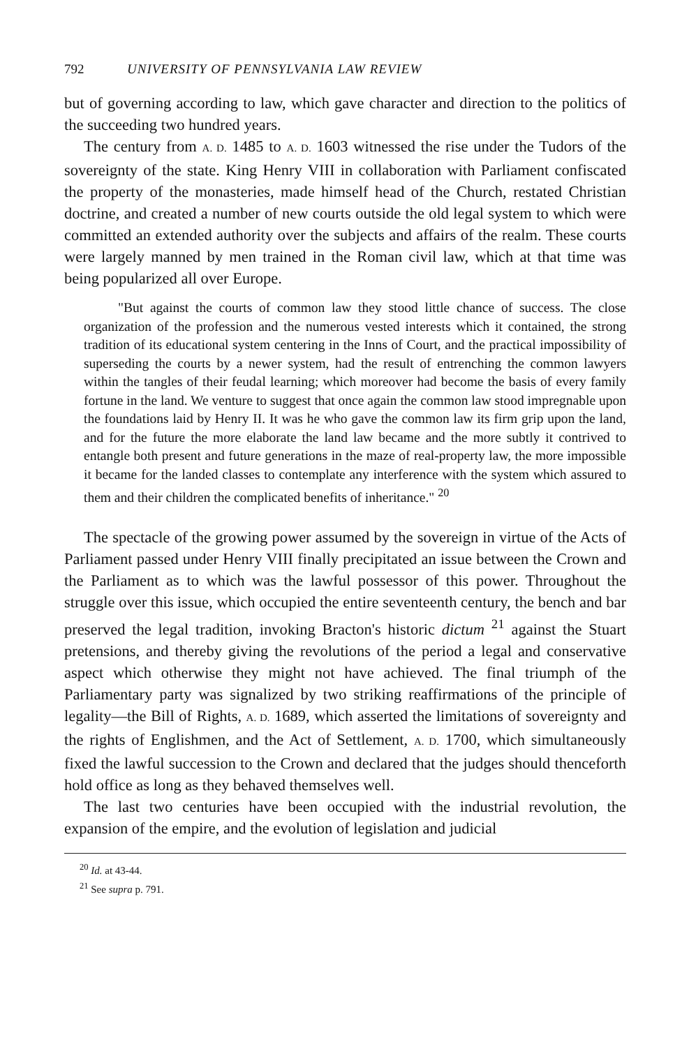792 UNIVERSITY OF PENNSYLVANIA LAW REVIEW
but of governing according to law, which gave character and direction to the politics of the succeeding two hundred years.
The century from A. D. 1485 to A. D. 1603 witnessed the rise under the Tudors of the sovereignty of the state. King Henry VIII in collaboration with Parliament confiscated the property of the monasteries, made himself head of the Church, restated Christian doctrine, and created a number of new courts outside the old legal system to which were committed an extended authority over the subjects and affairs of the realm. These courts were largely manned by men trained in the Roman civil law, which at that time was being popularized all over Europe.
"But against the courts of common law they stood little chance of success. The close organization of the profession and the numerous vested interests which it contained, the strong tradition of its educational system centering in the Inns of Court, and the practical impossibility of superseding the courts by a newer system, had the result of entrenching the common lawyers within the tangles of their feudal learning; which moreover had become the basis of every family fortune in the land. We venture to suggest that once again the common law stood impregnable upon the foundations laid by Henry II. It was he who gave the common law its firm grip upon the land, and for the future the more elaborate the land law became and the more subtly it contrived to entangle both present and future generations in the maze of real-property law, the more impossible it became for the landed classes to contemplate any interference with the system which assured to them and their children the complicated benefits of inheritance." <sup>20</sup>
The spectacle of the growing power assumed by the sovereign in virtue of the Acts of Parliament passed under Henry VIII finally precipitated an issue between the Crown and the Parliament as to which was the lawful possessor of this power. Throughout the struggle over this issue, which occupied the entire seventeenth century, the bench and bar preserved the legal tradition, invoking Bracton's historic dictum <sup>21</sup> against the Stuart pretensions, and thereby giving the revolutions of the period a legal and conservative aspect which otherwise they might not have achieved. The final triumph of the Parliamentary party was signalized by two striking reaffirmations of the principle of legality—the Bill of Rights, A. D. 1689, which asserted the limitations of sovereignty and the rights of Englishmen, and the Act of Settlement, A. D. 1700, which simultaneously fixed the lawful succession to the Crown and declared that the judges should thenceforth hold office as long as they behaved themselves well.
The last two centuries have been occupied with the industrial revolution, the expansion of the empire, and the evolution of legislation and judicial
<sup>20</sup> Id. at 43-44.
<sup>21</sup> See supra p. 791.